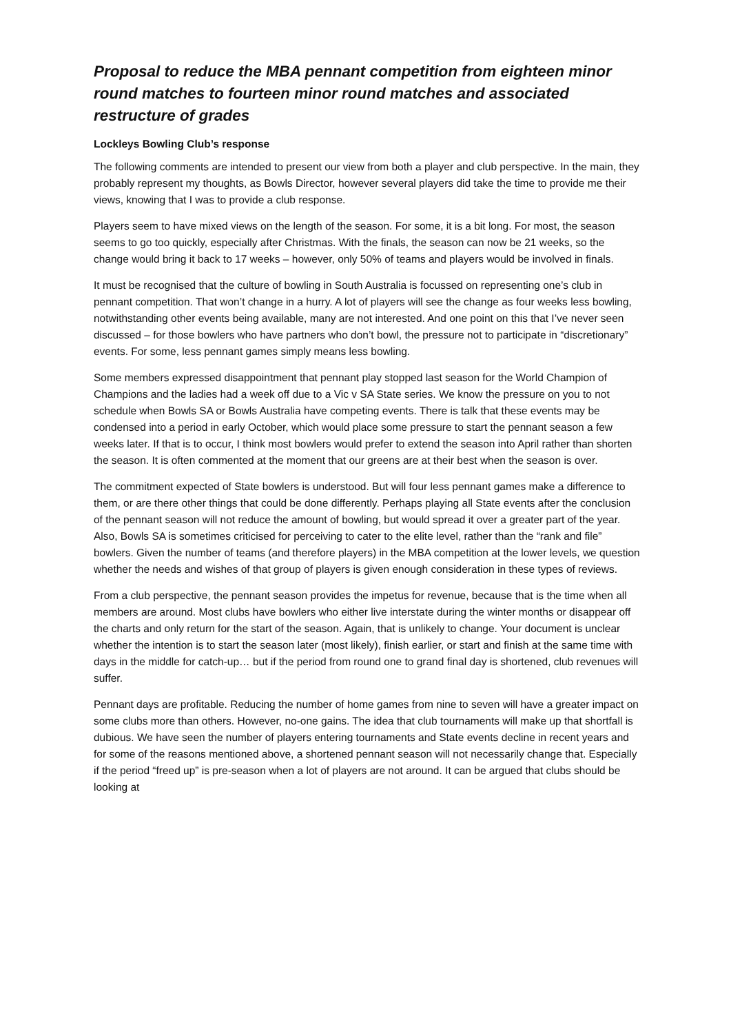Proposal to reduce the MBA pennant competition from eighteen minor round matches to fourteen minor round matches and associated restructure of grades
Lockleys Bowling Club’s response
The following comments are intended to present our view from both a player and club perspective. In the main, they probably represent my thoughts, as Bowls Director, however several players did take the time to provide me their views, knowing that I was to provide a club response.
Players seem to have mixed views on the length of the season. For some, it is a bit long. For most, the season seems to go too quickly, especially after Christmas. With the finals, the season can now be 21 weeks, so the change would bring it back to 17 weeks – however, only 50% of teams and players would be involved in finals.
It must be recognised that the culture of bowling in South Australia is focussed on representing one’s club in pennant competition. That won’t change in a hurry. A lot of players will see the change as four weeks less bowling, notwithstanding other events being available, many are not interested. And one point on this that I’ve never seen discussed – for those bowlers who have partners who don’t bowl, the pressure not to participate in “discretionary” events. For some, less pennant games simply means less bowling.
Some members expressed disappointment that pennant play stopped last season for the World Champion of Champions and the ladies had a week off due to a Vic v SA State series. We know the pressure on you to not schedule when Bowls SA or Bowls Australia have competing events. There is talk that these events may be condensed into a period in early October, which would place some pressure to start the pennant season a few weeks later. If that is to occur, I think most bowlers would prefer to extend the season into April rather than shorten the season. It is often commented at the moment that our greens are at their best when the season is over.
The commitment expected of State bowlers is understood. But will four less pennant games make a difference to them, or are there other things that could be done differently. Perhaps playing all State events after the conclusion of the pennant season will not reduce the amount of bowling, but would spread it over a greater part of the year. Also, Bowls SA is sometimes criticised for perceiving to cater to the elite level, rather than the “rank and file” bowlers. Given the number of teams (and therefore players) in the MBA competition at the lower levels, we question whether the needs and wishes of that group of players is given enough consideration in these types of reviews.
From a club perspective, the pennant season provides the impetus for revenue, because that is the time when all members are around. Most clubs have bowlers who either live interstate during the winter months or disappear off the charts and only return for the start of the season. Again, that is unlikely to change. Your document is unclear whether the intention is to start the season later (most likely), finish earlier, or start and finish at the same time with days in the middle for catch-up… but if the period from round one to grand final day is shortened, club revenues will suffer.
Pennant days are profitable. Reducing the number of home games from nine to seven will have a greater impact on some clubs more than others. However, no-one gains. The idea that club tournaments will make up that shortfall is dubious. We have seen the number of players entering tournaments and State events decline in recent years and for some of the reasons mentioned above, a shortened pennant season will not necessarily change that. Especially if the period “freed up” is pre-season when a lot of players are not around. It can be argued that clubs should be looking at